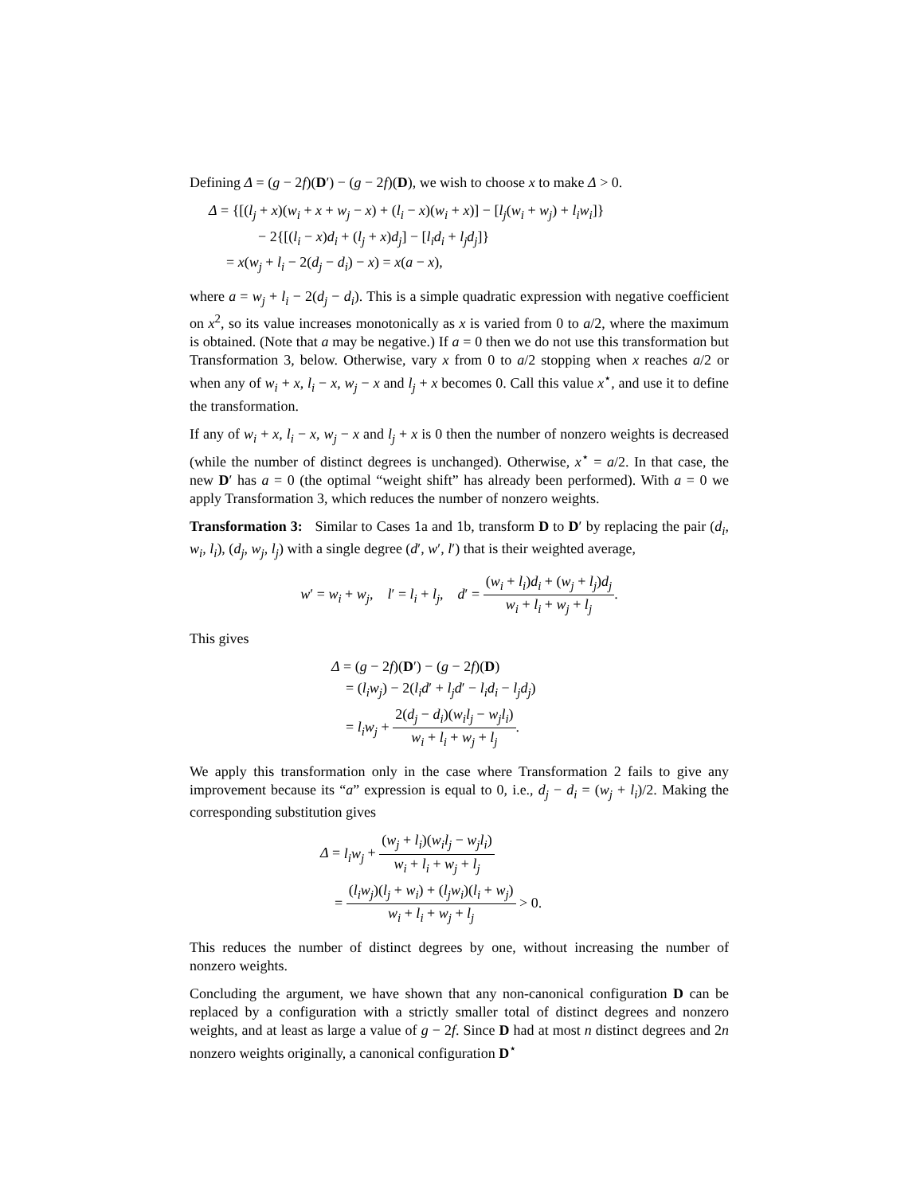Defining Δ = (g − 2f)(D′) − (g − 2f)(D), we wish to choose x to make Δ > 0.
Δ = {[(l<sub>j</sub> + x)(w<sub>i</sub> + x + w<sub>j</sub> − x) + (l<sub>i</sub> − x)(w<sub>i</sub> + x)] − [l<sub>j</sub>(w<sub>i</sub> + w<sub>j</sub>) + l<sub>i</sub>w<sub>i</sub>]}
− 2{[(l<sub>i</sub> − x)d<sub>i</sub> + (l<sub>j</sub> + x)d<sub>j</sub>] − [l<sub>i</sub>d<sub>i</sub> + l<sub>j</sub>d<sub>j</sub>]}
= x(w<sub>j</sub> + l<sub>i</sub> − 2(d<sub>j</sub> − d<sub>i</sub>) − x) = x(a − x),
where a = w<sub>j</sub> + l<sub>i</sub> − 2(d<sub>j</sub> − d<sub>i</sub>). This is a simple quadratic expression with negative coefficient on x<sup>2</sup>, so its value increases monotonically as x is varied from 0 to a/2, where the maximum is obtained. (Note that a may be negative.) If a = 0 then we do not use this transformation but Transformation 3, below. Otherwise, vary x from 0 to a/2 stopping when x reaches a/2 or when any of w<sub>i</sub> + x, l<sub>i</sub> − x, w<sub>j</sub> − x and l<sub>j</sub> + x becomes 0. Call this value x<sup>⋆</sup>, and use it to define the transformation.
If any of w<sub>i</sub> + x, l<sub>i</sub> − x, w<sub>j</sub> − x and l<sub>j</sub> + x is 0 then the number of nonzero weights is decreased (while the number of distinct degrees is unchanged). Otherwise, x<sup>⋆</sup> = a/2. In that case, the new D′ has a = 0 (the optimal “weight shift” has already been performed). With a = 0 we apply Transformation 3, which reduces the number of nonzero weights.
Transformation 3: Similar to Cases 1a and 1b, transform D to D′ by replacing the pair (d<sub>i</sub>, w<sub>i</sub>, l<sub>i</sub>), (d<sub>j</sub>, w<sub>j</sub>, l<sub>j</sub>) with a single degree (d′, w′, l′) that is their weighted average,
w′ = w<sub>i</sub> + w<sub>j</sub>, l′ = l<sub>i</sub> + l<sub>j</sub>, d′ = (w<sub>i</sub> + l<sub>i</sub>)d<sub>i</sub> + (w<sub>j</sub> + l<sub>j</sub>)d<sub>j</sub> w<sub>i</sub> + l<sub>i</sub> + w<sub>j</sub> + l<sub>j</sub>.
This gives
Δ = (g − 2f)(D′) − (g − 2f)(D)
= (l<sub>i</sub>w<sub>j</sub>) − 2(l<sub>i</sub>d′ + l<sub>j</sub>d′ − l<sub>i</sub>d<sub>i</sub> − l<sub>j</sub>d<sub>j</sub>)
= l<sub>i</sub>w<sub>j</sub> + 2(d<sub>j</sub> − d<sub>i</sub>)(w<sub>i</sub>l<sub>j</sub> − w<sub>j</sub>l<sub>i</sub>) w<sub>i</sub> + l<sub>i</sub> + w<sub>j</sub> + l<sub>j</sub>.
We apply this transformation only in the case where Transformation 2 fails to give any improvement because its “a” expression is equal to 0, i.e., d<sub>j</sub> − d<sub>i</sub> = (w<sub>j</sub> + l<sub>i</sub>)/2. Making the corresponding substitution gives
Δ = l<sub>i</sub>w<sub>j</sub> + (w<sub>j</sub> + l<sub>i</sub>)(w<sub>i</sub>l<sub>j</sub> − w<sub>j</sub>l<sub>i</sub>) w<sub>i</sub> + l<sub>i</sub> + w<sub>j</sub> + l<sub>j</sub>
= (l<sub>i</sub>w<sub>j</sub>)(l<sub>j</sub> + w<sub>i</sub>) + (l<sub>j</sub>w<sub>i</sub>)(l<sub>i</sub> + w<sub>j</sub>) w<sub>i</sub> + l<sub>i</sub> + w<sub>j</sub> + l<sub>j</sub> > 0.
This reduces the number of distinct degrees by one, without increasing the number of nonzero weights.
Concluding the argument, we have shown that any non-canonical configuration D can be replaced by a configuration with a strictly smaller total of distinct degrees and nonzero weights, and at least as large a value of g − 2f. Since D had at most n distinct degrees and 2n nonzero weights originally, a canonical configuration D<sup>⋆</sup>